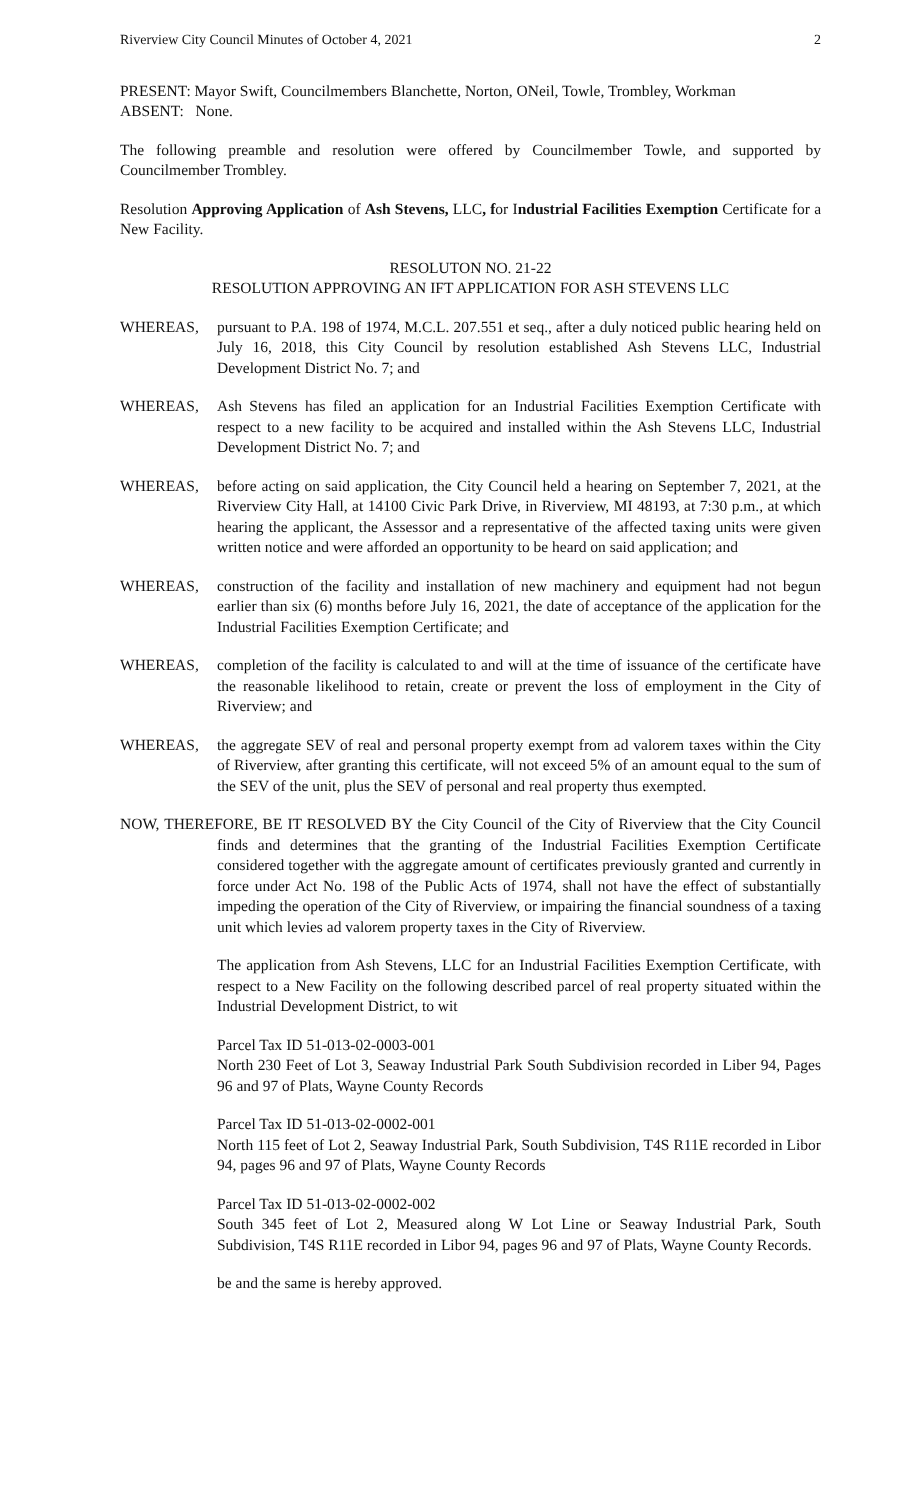Riverview City Council Minutes of October 4, 2021 2
PRESENT: Mayor Swift, Councilmembers Blanchette, Norton, ONeil, Towle, Trombley, Workman
ABSENT: None.
The following preamble and resolution were offered by Councilmember Towle, and supported by Councilmember Trombley.
Resolution Approving Application of Ash Stevens, LLC, for Industrial Facilities Exemption Certificate for a New Facility.
RESOLUTON NO. 21-22
RESOLUTION APPROVING AN IFT APPLICATION FOR ASH STEVENS LLC
WHEREAS, pursuant to P.A. 198 of 1974, M.C.L. 207.551 et seq., after a duly noticed public hearing held on July 16, 2018, this City Council by resolution established Ash Stevens LLC, Industrial Development District No. 7; and
WHEREAS, Ash Stevens has filed an application for an Industrial Facilities Exemption Certificate with respect to a new facility to be acquired and installed within the Ash Stevens LLC, Industrial Development District No. 7; and
WHEREAS, before acting on said application, the City Council held a hearing on September 7, 2021, at the Riverview City Hall, at 14100 Civic Park Drive, in Riverview, MI 48193, at 7:30 p.m., at which hearing the applicant, the Assessor and a representative of the affected taxing units were given written notice and were afforded an opportunity to be heard on said application; and
WHEREAS, construction of the facility and installation of new machinery and equipment had not begun earlier than six (6) months before July 16, 2021, the date of acceptance of the application for the Industrial Facilities Exemption Certificate; and
WHEREAS, completion of the facility is calculated to and will at the time of issuance of the certificate have the reasonable likelihood to retain, create or prevent the loss of employment in the City of Riverview; and
WHEREAS, the aggregate SEV of real and personal property exempt from ad valorem taxes within the City of Riverview, after granting this certificate, will not exceed 5% of an amount equal to the sum of the SEV of the unit, plus the SEV of personal and real property thus exempted.
NOW, THEREFORE, BE IT RESOLVED BY the City Council of the City of Riverview that the City Council finds and determines that the granting of the Industrial Facilities Exemption Certificate considered together with the aggregate amount of certificates previously granted and currently in force under Act No. 198 of the Public Acts of 1974, shall not have the effect of substantially impeding the operation of the City of Riverview, or impairing the financial soundness of a taxing unit which levies ad valorem property taxes in the City of Riverview.
The application from Ash Stevens, LLC for an Industrial Facilities Exemption Certificate, with respect to a New Facility on the following described parcel of real property situated within the Industrial Development District, to wit
Parcel Tax ID 51-013-02-0003-001
North 230 Feet of Lot 3, Seaway Industrial Park South Subdivision recorded in Liber 94, Pages 96 and 97 of Plats, Wayne County Records
Parcel Tax ID 51-013-02-0002-001
North 115 feet of Lot 2, Seaway Industrial Park, South Subdivision, T4S R11E recorded in Libor 94, pages 96 and 97 of Plats, Wayne County Records
Parcel Tax ID 51-013-02-0002-002
South 345 feet of Lot 2, Measured along W Lot Line or Seaway Industrial Park, South Subdivision, T4S R11E recorded in Libor 94, pages 96 and 97 of Plats, Wayne County Records.
be and the same is hereby approved.